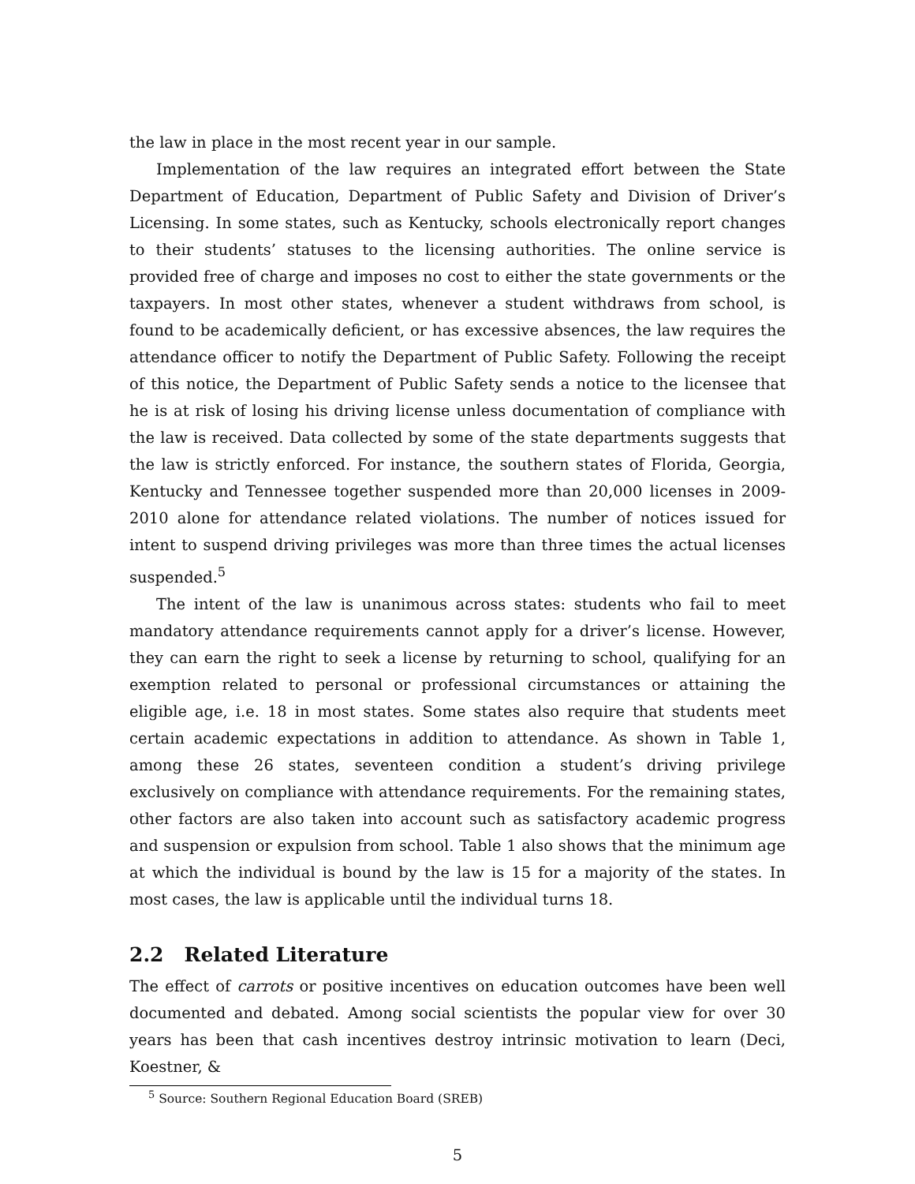the law in place in the most recent year in our sample.
Implementation of the law requires an integrated effort between the State Department of Education, Department of Public Safety and Division of Driver’s Licensing. In some states, such as Kentucky, schools electronically report changes to their students’ statuses to the licensing authorities. The online service is provided free of charge and imposes no cost to either the state governments or the taxpayers. In most other states, whenever a student withdraws from school, is found to be academically deficient, or has excessive absences, the law requires the attendance officer to notify the Department of Public Safety. Following the receipt of this notice, the Department of Public Safety sends a notice to the licensee that he is at risk of losing his driving license unless documentation of compliance with the law is received. Data collected by some of the state departments suggests that the law is strictly enforced. For instance, the southern states of Florida, Georgia, Kentucky and Tennessee together suspended more than 20,000 licenses in 2009-2010 alone for attendance related violations. The number of notices issued for intent to suspend driving privileges was more than three times the actual licenses suspended.<sup>5</sup>
The intent of the law is unanimous across states: students who fail to meet mandatory attendance requirements cannot apply for a driver’s license. However, they can earn the right to seek a license by returning to school, qualifying for an exemption related to personal or professional circumstances or attaining the eligible age, i.e. 18 in most states. Some states also require that students meet certain academic expectations in addition to attendance. As shown in Table 1, among these 26 states, seventeen condition a student’s driving privilege exclusively on compliance with attendance requirements. For the remaining states, other factors are also taken into account such as satisfactory academic progress and suspension or expulsion from school. Table 1 also shows that the minimum age at which the individual is bound by the law is 15 for a majority of the states. In most cases, the law is applicable until the individual turns 18.
2.2 Related Literature
The effect of carrots or positive incentives on education outcomes have been well documented and debated. Among social scientists the popular view for over 30 years has been that cash incentives destroy intrinsic motivation to learn (Deci, Koestner, &
<sup>5</sup> Source: Southern Regional Education Board (SREB)
5